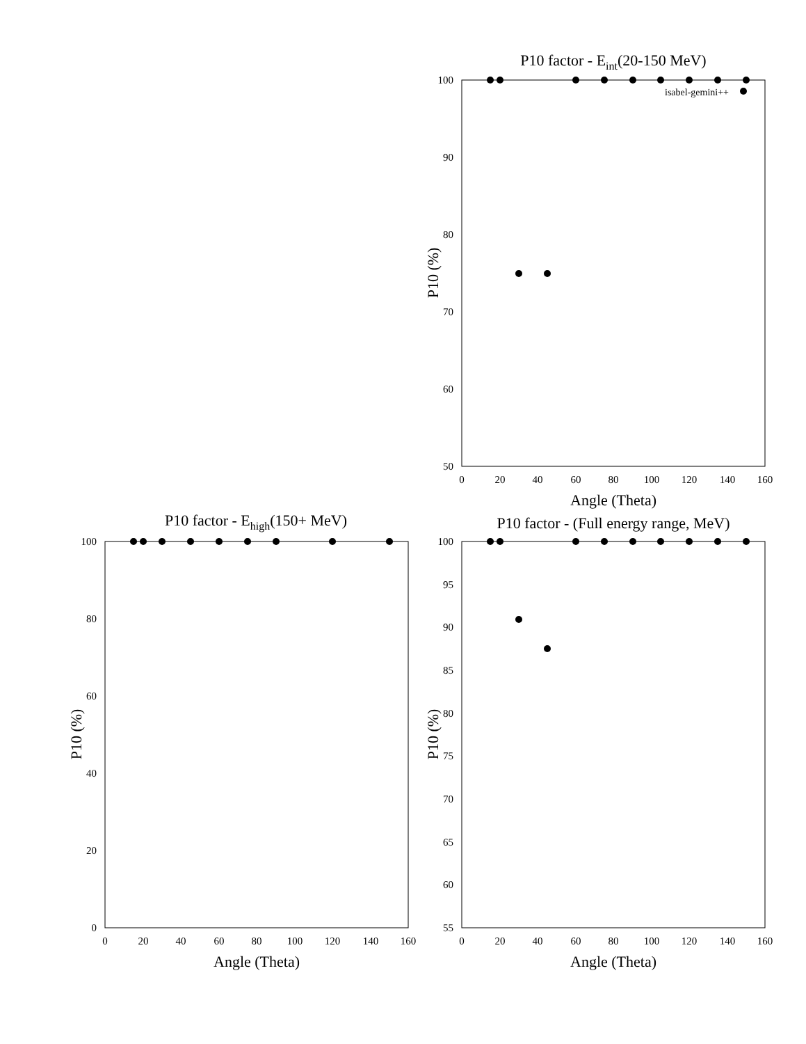P10 factor - Eint(20-150 MeV)
100
90
80
70
60
50
0
20
40
60
80
100
120
140
160
Angle (Theta)
P10 (%)
isabel-gemini++
P10 factor - Ehigh(150+ MeV)
100
80
60
40
20
0
0
20
40
60
80
100
120
140
160
Angle (Theta)
P10 (%)
P10 factor - (Full energy range, MeV)
100
95
90
85
80
75
70
65
60
55
0
20
40
60
80
100
120
140
160
Angle (Theta)
P10 (%)